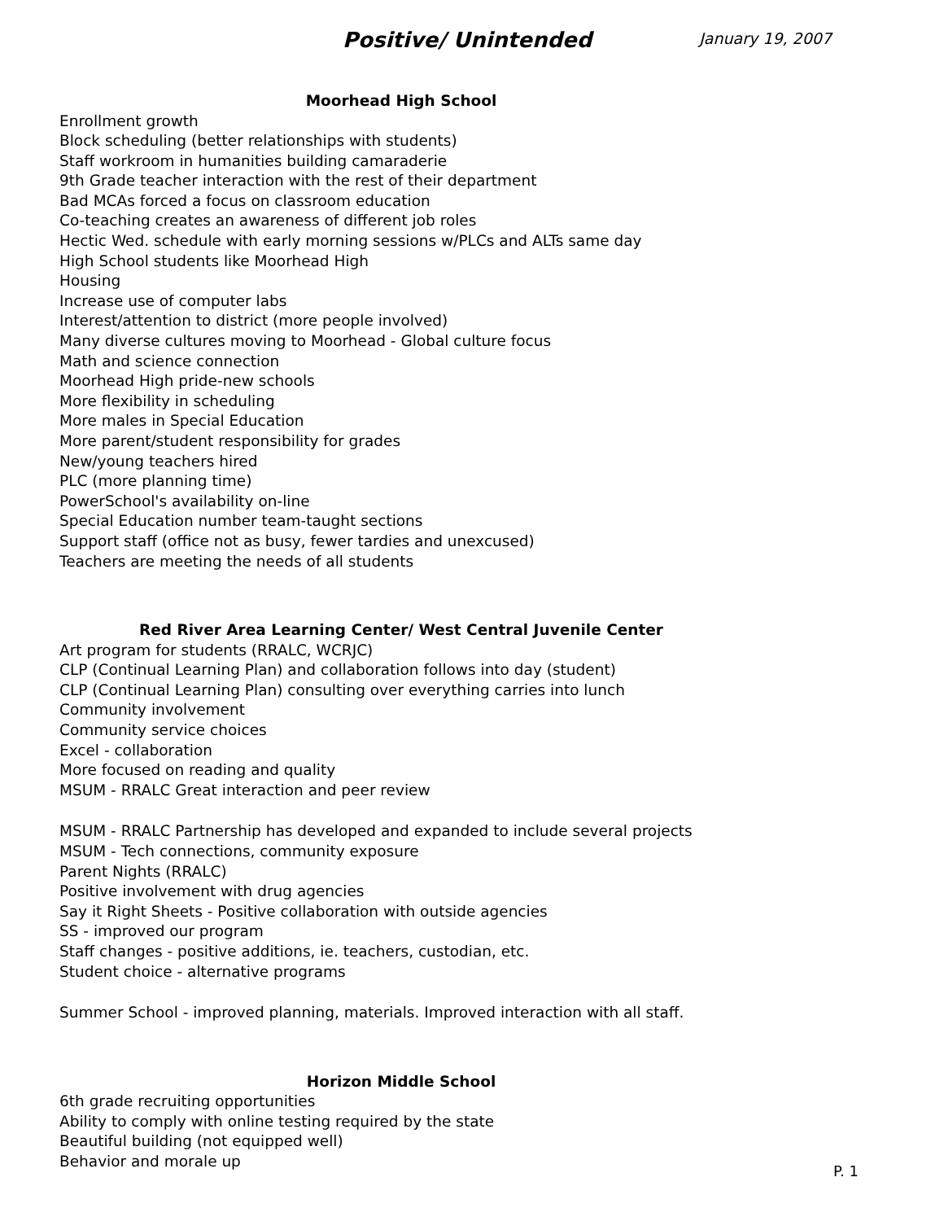Positive/ Unintended
January 19, 2007
Moorhead High School
Enrollment growth
Block scheduling (better relationships with students)
Staff workroom in humanities building camaraderie
9th Grade teacher interaction with the rest of their department
Bad MCAs forced a focus on classroom education
Co-teaching creates an awareness of different job roles
Hectic Wed. schedule with early morning sessions w/PLCs and ALTs same day
High School students like Moorhead High
Housing
Increase use of computer labs
Interest/attention to district (more people involved)
Many diverse cultures moving to Moorhead - Global culture focus
Math and science connection
Moorhead High pride-new schools
More flexibility in scheduling
More males in Special Education
More parent/student responsibility for grades
New/young teachers hired
PLC (more planning time)
PowerSchool's availability on-line
Special Education number team-taught sections
Support staff (office not as busy, fewer tardies and unexcused)
Teachers are meeting the needs of all students
Red River Area Learning Center/ West Central Juvenile Center
Art program for students (RRALC, WCRJC)
CLP (Continual Learning Plan) and collaboration follows into day (student)
CLP (Continual Learning Plan) consulting over everything carries into lunch
Community involvement
Community service choices
Excel - collaboration
More focused on reading and quality
MSUM - RRALC Great interaction and peer review
MSUM - RRALC Partnership has developed and expanded to include several projects
MSUM - Tech connections, community exposure
Parent Nights (RRALC)
Positive involvement with drug agencies
Say it Right Sheets - Positive collaboration with outside agencies
SS - improved our program
Staff changes - positive additions, ie. teachers, custodian, etc.
Student choice - alternative programs
Summer School - improved planning, materials. Improved interaction with all staff.
Horizon Middle School
6th grade recruiting opportunities
Ability to comply with online testing required by the state
Beautiful building (not equipped well)
Behavior and morale up
P. 1